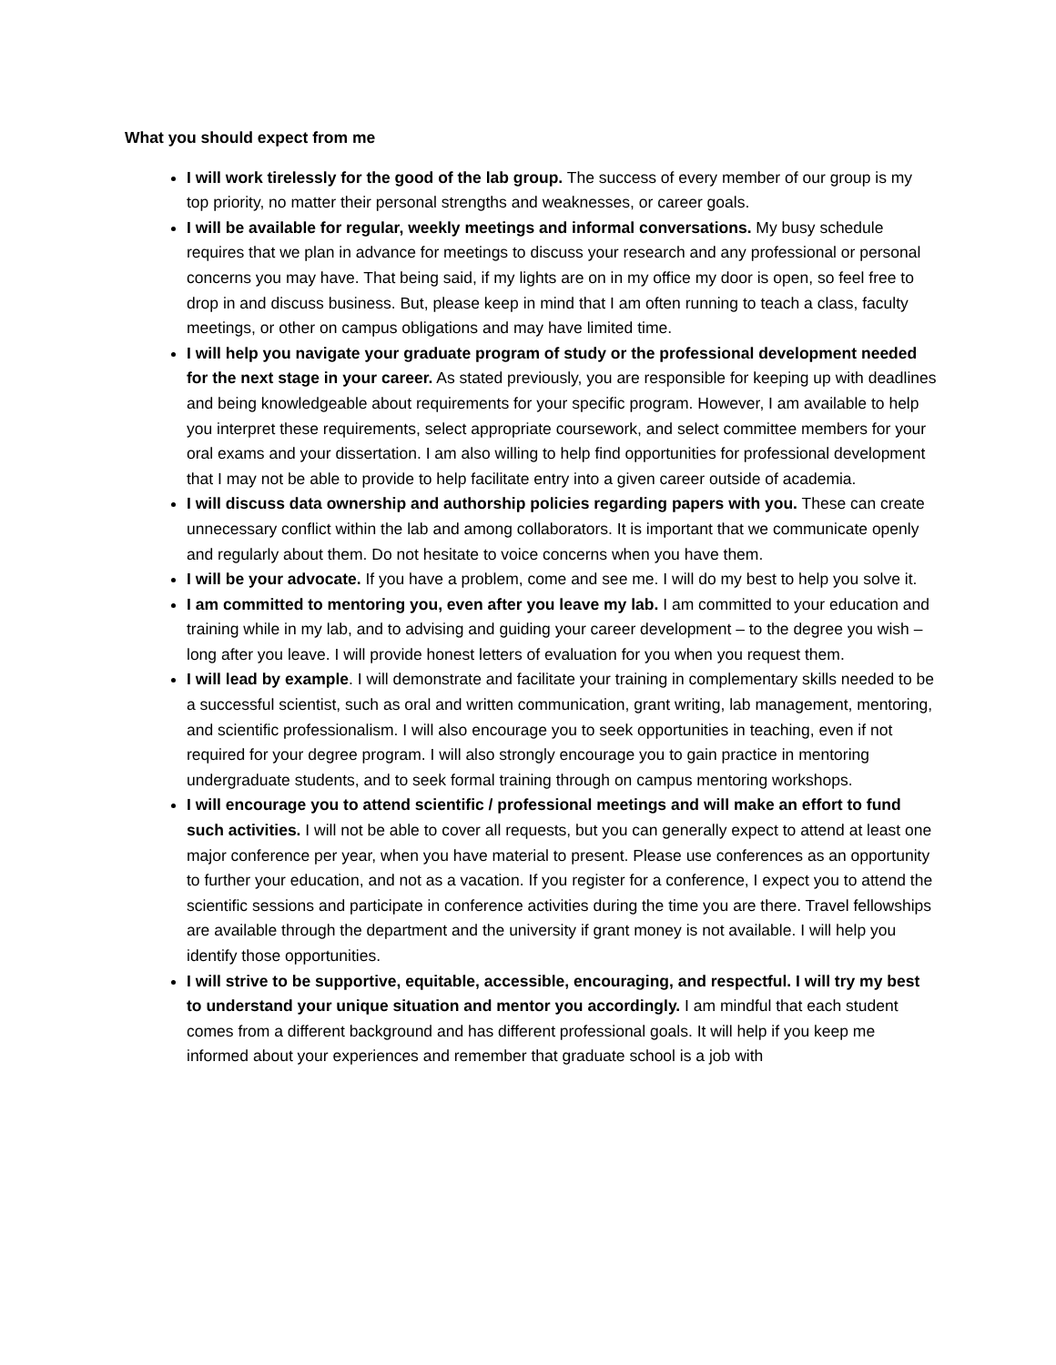What you should expect from me
I will work tirelessly for the good of the lab group. The success of every member of our group is my top priority, no matter their personal strengths and weaknesses, or career goals.
I will be available for regular, weekly meetings and informal conversations. My busy schedule requires that we plan in advance for meetings to discuss your research and any professional or personal concerns you may have. That being said, if my lights are on in my office my door is open, so feel free to drop in and discuss business. But, please keep in mind that I am often running to teach a class, faculty meetings, or other on campus obligations and may have limited time.
I will help you navigate your graduate program of study or the professional development needed for the next stage in your career. As stated previously, you are responsible for keeping up with deadlines and being knowledgeable about requirements for your specific program. However, I am available to help you interpret these requirements, select appropriate coursework, and select committee members for your oral exams and your dissertation. I am also willing to help find opportunities for professional development that I may not be able to provide to help facilitate entry into a given career outside of academia.
I will discuss data ownership and authorship policies regarding papers with you. These can create unnecessary conflict within the lab and among collaborators. It is important that we communicate openly and regularly about them. Do not hesitate to voice concerns when you have them.
I will be your advocate. If you have a problem, come and see me. I will do my best to help you solve it.
I am committed to mentoring you, even after you leave my lab. I am committed to your education and training while in my lab, and to advising and guiding your career development – to the degree you wish – long after you leave. I will provide honest letters of evaluation for you when you request them.
I will lead by example. I will demonstrate and facilitate your training in complementary skills needed to be a successful scientist, such as oral and written communication, grant writing, lab management, mentoring, and scientific professionalism. I will also encourage you to seek opportunities in teaching, even if not required for your degree program. I will also strongly encourage you to gain practice in mentoring undergraduate students, and to seek formal training through on campus mentoring workshops.
I will encourage you to attend scientific / professional meetings and will make an effort to fund such activities. I will not be able to cover all requests, but you can generally expect to attend at least one major conference per year, when you have material to present. Please use conferences as an opportunity to further your education, and not as a vacation. If you register for a conference, I expect you to attend the scientific sessions and participate in conference activities during the time you are there. Travel fellowships are available through the department and the university if grant money is not available. I will help you identify those opportunities.
I will strive to be supportive, equitable, accessible, encouraging, and respectful. I will try my best to understand your unique situation and mentor you accordingly. I am mindful that each student comes from a different background and has different professional goals. It will help if you keep me informed about your experiences and remember that graduate school is a job with